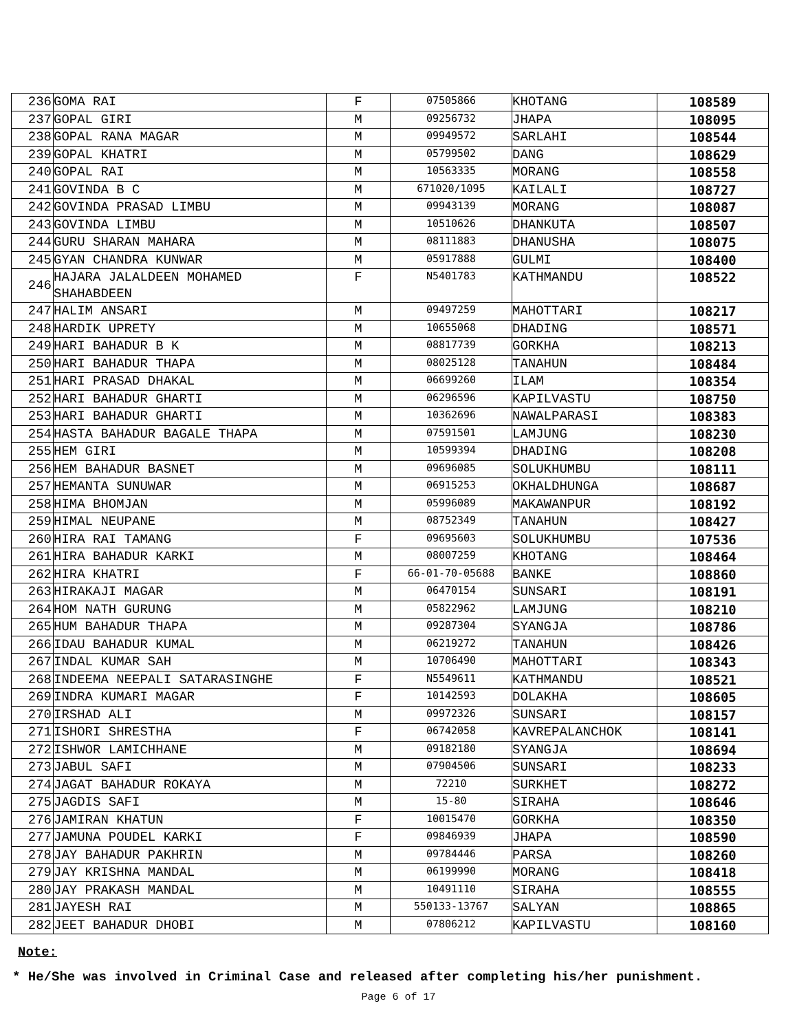| 236 | GOMA RAI | F | 07505866 | KHOTANG | 108589 |
| 237 | GOPAL GIRI | M | 09256732 | JHAPA | 108095 |
| 238 | GOPAL RANA MAGAR | M | 09949572 | SARLAHI | 108544 |
| 239 | GOPAL KHATRI | M | 05799502 | DANG | 108629 |
| 240 | GOPAL RAI | M | 10563335 | MORANG | 108558 |
| 241 | GOVINDA B C | M | 671020/1095 | KAILALI | 108727 |
| 242 | GOVINDA PRASAD LIMBU | M | 09943139 | MORANG | 108087 |
| 243 | GOVINDA LIMBU | M | 10510626 | DHANKUTA | 108507 |
| 244 | GURU SHARAN MAHARA | M | 08111883 | DHANUSHA | 108075 |
| 245 | GYAN CHANDRA KUNWAR | M | 05917888 | GULMI | 108400 |
| 246 | HAJARA JALALDEEN MOHAMED SHAHABDEEN | F | N5401783 | KATHMANDU | 108522 |
| 247 | HALIM ANSARI | M | 09497259 | MAHOTTARI | 108217 |
| 248 | HARDIK UPRETY | M | 10655068 | DHADING | 108571 |
| 249 | HARI BAHADUR B K | M | 08817739 | GORKHA | 108213 |
| 250 | HARI BAHADUR THAPA | M | 08025128 | TANAHUN | 108484 |
| 251 | HARI PRASAD DHAKAL | M | 06699260 | ILAM | 108354 |
| 252 | HARI BAHADUR GHARTI | M | 06296596 | KAPILVASTU | 108750 |
| 253 | HARI BAHADUR GHARTI | M | 10362696 | NAWALPARASI | 108383 |
| 254 | HASTA BAHADUR BAGALE THAPA | M | 07591501 | LAMJUNG | 108230 |
| 255 | HEM GIRI | M | 10599394 | DHADING | 108208 |
| 256 | HEM BAHADUR BASNET | M | 09696085 | SOLUKHUMBU | 108111 |
| 257 | HEMANTA SUNUWAR | M | 06915253 | OKHALDHUNGA | 108687 |
| 258 | HIMA BHOMJAN | M | 05996089 | MAKAWANPUR | 108192 |
| 259 | HIMAL NEUPANE | M | 08752349 | TANAHUN | 108427 |
| 260 | HIRA RAI TAMANG | F | 09695603 | SOLUKHUMBU | 107536 |
| 261 | HIRA BAHADUR KARKI | M | 08007259 | KHOTANG | 108464 |
| 262 | HIRA KHATRI | F | 66-01-70-05688 | BANKE | 108860 |
| 263 | HIRAKAJI MAGAR | M | 06470154 | SUNSARI | 108191 |
| 264 | HOM NATH GURUNG | M | 05822962 | LAMJUNG | 108210 |
| 265 | HUM BAHADUR THAPA | M | 09287304 | SYANGJA | 108786 |
| 266 | IDAU BAHADUR KUMAL | M | 06219272 | TANAHUN | 108426 |
| 267 | INDAL KUMAR SAH | M | 10706490 | MAHOTTARI | 108343 |
| 268 | INDEEMA NEEPALI SATARASINGHE | F | N5549611 | KATHMANDU | 108521 |
| 269 | INDRA KUMARI MAGAR | F | 10142593 | DOLAKHA | 108605 |
| 270 | IRSHAD ALI | M | 09972326 | SUNSARI | 108157 |
| 271 | ISHORI SHRESTHA | F | 06742058 | KAVREPALANCHOK | 108141 |
| 272 | ISHWOR LAMICHHANE | M | 09182180 | SYANGJA | 108694 |
| 273 | JABUL SAFI | M | 07904506 | SUNSARI | 108233 |
| 274 | JAGAT BAHADUR ROKAYA | M | 72210 | SURKHET | 108272 |
| 275 | JAGDIS SAFI | M | 15-80 | SIRAHA | 108646 |
| 276 | JAMIRAN KHATUN | F | 10015470 | GORKHA | 108350 |
| 277 | JAMUNA POUDEL KARKI | F | 09846939 | JHAPA | 108590 |
| 278 | JAY BAHADUR PAKHRIN | M | 09784446 | PARSA | 108260 |
| 279 | JAY KRISHNA MANDAL | M | 06199990 | MORANG | 108418 |
| 280 | JAY PRAKASH MANDAL | M | 10491110 | SIRAHA | 108555 |
| 281 | JAYESH RAI | M | 550133-13767 | SALYAN | 108865 |
| 282 | JEET BAHADUR DHOBI | M | 07806212 | KAPILVASTU | 108160 |
Note:
* He/She was involved in Criminal Case and released after completing his/her punishment.
Page 6 of 17